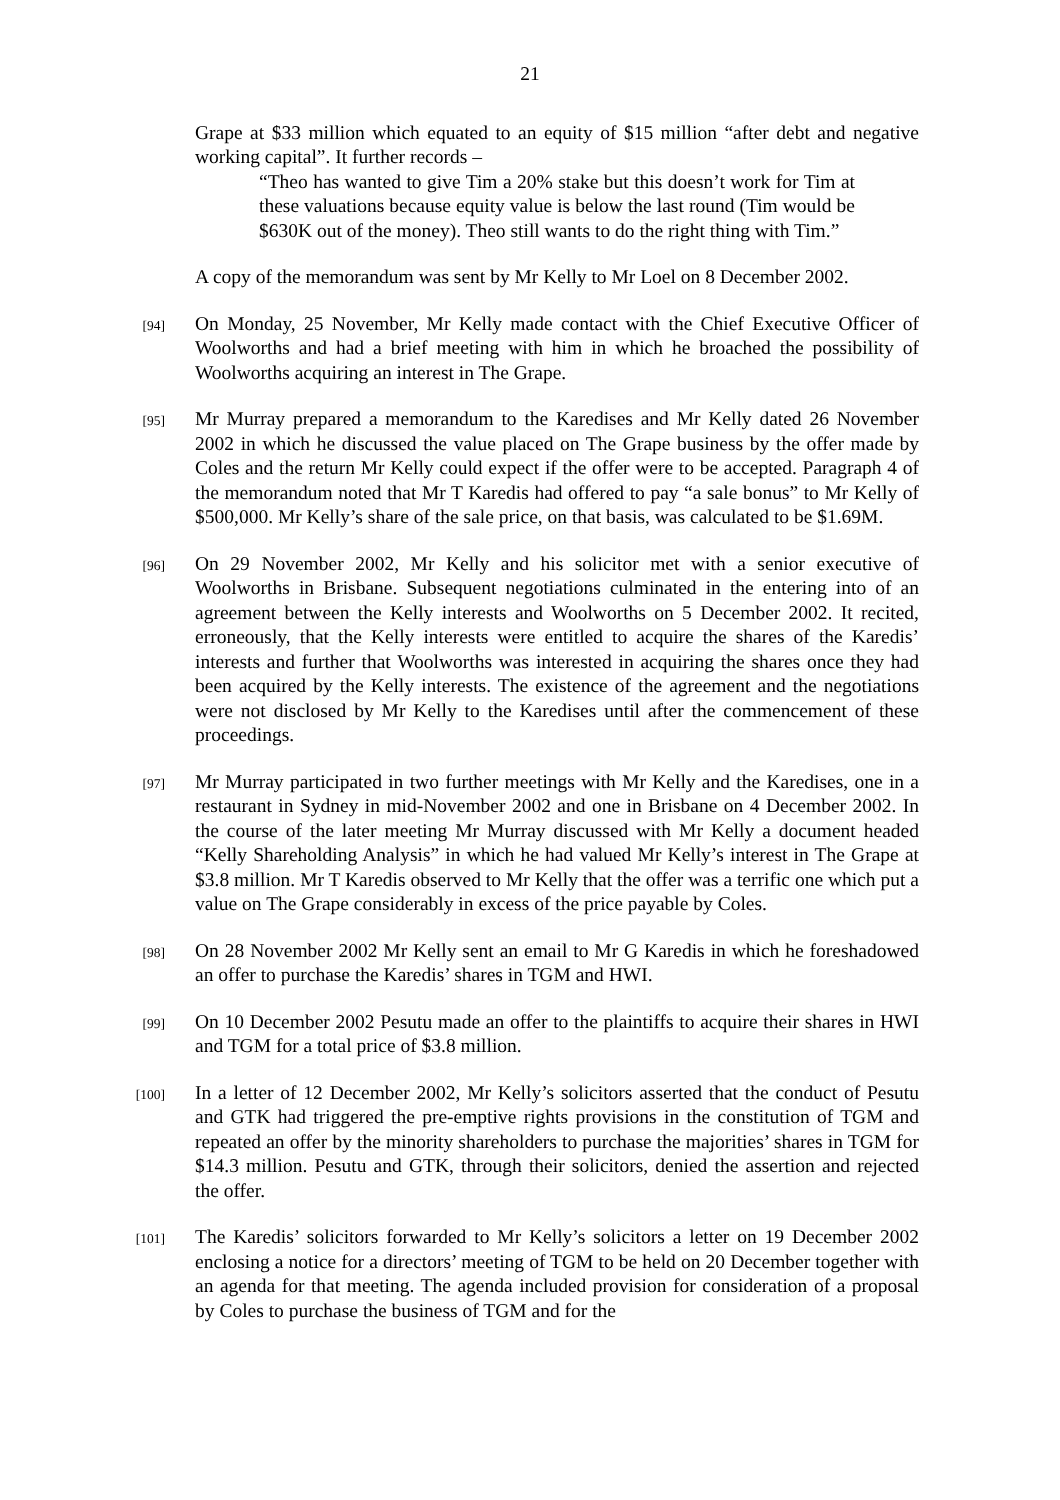21
Grape at $33 million which equated to an equity of $15 million “after debt and negative working capital”. It further records –
“Theo has wanted to give Tim a 20% stake but this doesn’t work for Tim at these valuations because equity value is below the last round (Tim would be $630K out of the money). Theo still wants to do the right thing with Tim.”
A copy of the memorandum was sent by Mr Kelly to Mr Loel on 8 December 2002.
[94]
On Monday, 25 November, Mr Kelly made contact with the Chief Executive Officer of Woolworths and had a brief meeting with him in which he broached the possibility of Woolworths acquiring an interest in The Grape.
[95]
Mr Murray prepared a memorandum to the Karedises and Mr Kelly dated 26 November 2002 in which he discussed the value placed on The Grape business by the offer made by Coles and the return Mr Kelly could expect if the offer were to be accepted. Paragraph 4 of the memorandum noted that Mr T Karedis had offered to pay “a sale bonus” to Mr Kelly of $500,000. Mr Kelly’s share of the sale price, on that basis, was calculated to be $1.69M.
[96]
On 29 November 2002, Mr Kelly and his solicitor met with a senior executive of Woolworths in Brisbane. Subsequent negotiations culminated in the entering into of an agreement between the Kelly interests and Woolworths on 5 December 2002. It recited, erroneously, that the Kelly interests were entitled to acquire the shares of the Karedis’ interests and further that Woolworths was interested in acquiring the shares once they had been acquired by the Kelly interests. The existence of the agreement and the negotiations were not disclosed by Mr Kelly to the Karedises until after the commencement of these proceedings.
[97]
Mr Murray participated in two further meetings with Mr Kelly and the Karedises, one in a restaurant in Sydney in mid-November 2002 and one in Brisbane on 4 December 2002. In the course of the later meeting Mr Murray discussed with Mr Kelly a document headed “Kelly Shareholding Analysis” in which he had valued Mr Kelly’s interest in The Grape at $3.8 million. Mr T Karedis observed to Mr Kelly that the offer was a terrific one which put a value on The Grape considerably in excess of the price payable by Coles.
[98]
On 28 November 2002 Mr Kelly sent an email to Mr G Karedis in which he foreshadowed an offer to purchase the Karedis’ shares in TGM and HWI.
[99]
On 10 December 2002 Pesutu made an offer to the plaintiffs to acquire their shares in HWI and TGM for a total price of $3.8 million.
[100]
In a letter of 12 December 2002, Mr Kelly’s solicitors asserted that the conduct of Pesutu and GTK had triggered the pre-emptive rights provisions in the constitution of TGM and repeated an offer by the minority shareholders to purchase the majorities’ shares in TGM for $14.3 million. Pesutu and GTK, through their solicitors, denied the assertion and rejected the offer.
[101]
The Karedis’ solicitors forwarded to Mr Kelly’s solicitors a letter on 19 December 2002 enclosing a notice for a directors’ meeting of TGM to be held on 20 December together with an agenda for that meeting. The agenda included provision for consideration of a proposal by Coles to purchase the business of TGM and for the